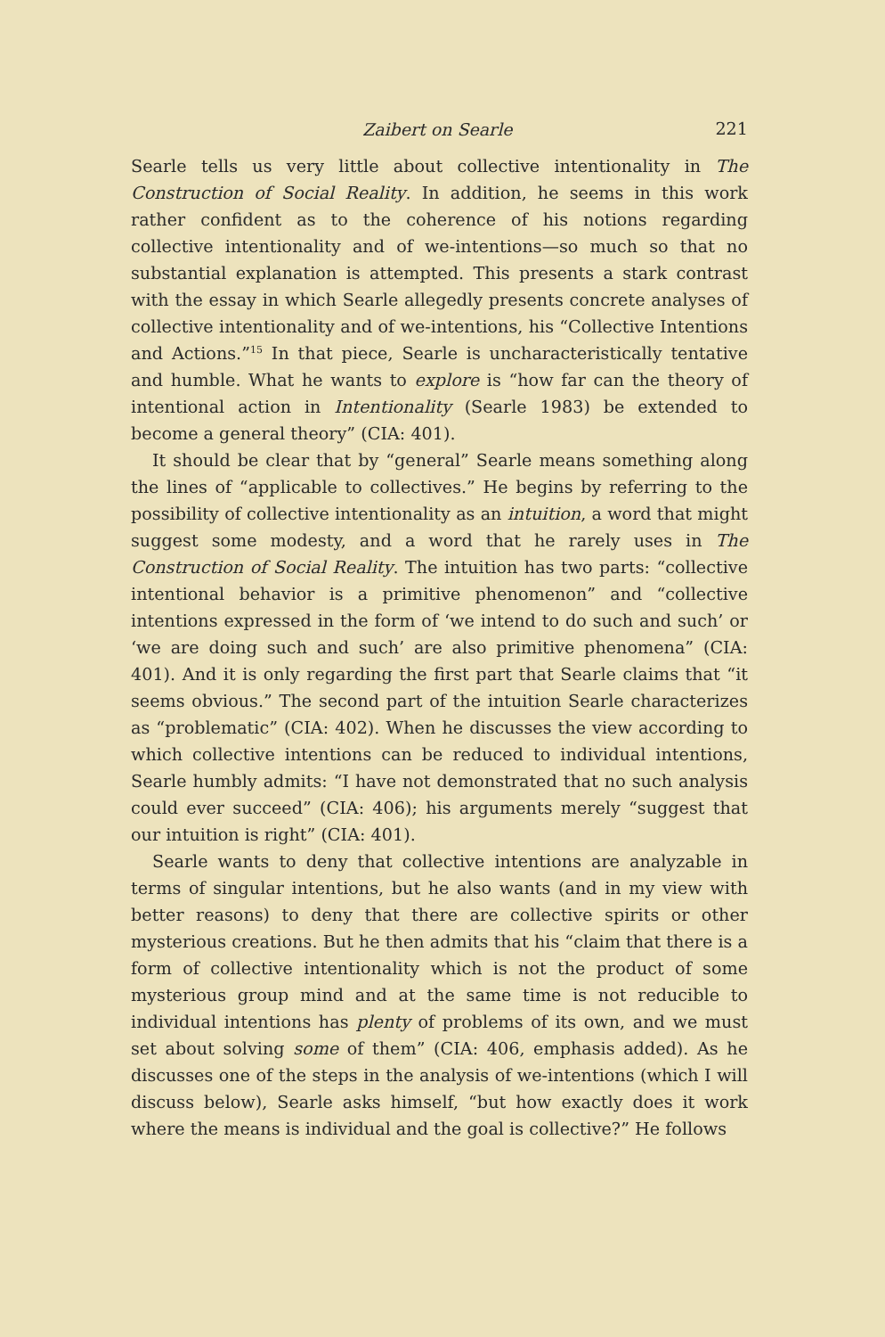Zaibert on Searle 221
Searle tells us very little about collective intentionality in The Construction of Social Reality. In addition, he seems in this work rather confident as to the coherence of his notions regarding collective intentionality and of we-intentions—so much so that no substantial explanation is attempted. This presents a stark contrast with the essay in which Searle allegedly presents concrete analyses of collective intentionality and of we-intentions, his “Collective Intentions and Actions.”<sup>15</sup> In that piece, Searle is uncharacteristically tentative and humble. What he wants to explore is “how far can the theory of intentional action in Intentionality (Searle 1983) be extended to become a general theory” (CIA: 401).
It should be clear that by “general” Searle means something along the lines of “applicable to collectives.” He begins by referring to the possibility of collective intentionality as an intuition, a word that might suggest some modesty, and a word that he rarely uses in The Construction of Social Reality. The intuition has two parts: “collective intentional behavior is a primitive phenomenon” and “collective intentions expressed in the form of ‘we intend to do such and such’ or ‘we are doing such and such’ are also primitive phenomena” (CIA: 401). And it is only regarding the first part that Searle claims that “it seems obvious.” The second part of the intuition Searle characterizes as “problematic” (CIA: 402). When he discusses the view according to which collective intentions can be reduced to individual intentions, Searle humbly admits: “I have not demonstrated that no such analysis could ever succeed” (CIA: 406); his arguments merely “suggest that our intuition is right” (CIA: 401).
Searle wants to deny that collective intentions are analyzable in terms of singular intentions, but he also wants (and in my view with better reasons) to deny that there are collective spirits or other mysterious creations. But he then admits that his “claim that there is a form of collective intentionality which is not the product of some mysterious group mind and at the same time is not reducible to individual intentions has plenty of problems of its own, and we must set about solving some of them” (CIA: 406, emphasis added). As he discusses one of the steps in the analysis of we-intentions (which I will discuss below), Searle asks himself, “but how exactly does it work where the means is individual and the goal is collective?” He follows